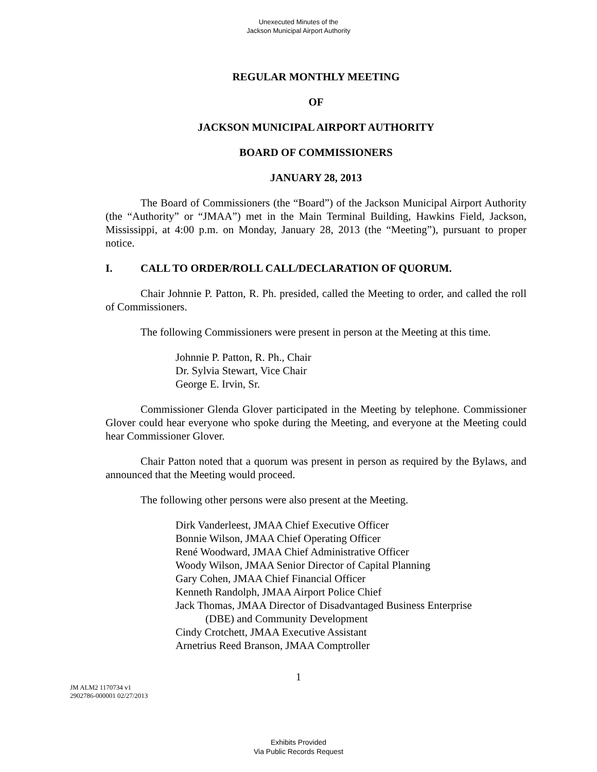Unexecuted Minutes of the
Jackson Municipal Airport Authority
REGULAR MONTHLY MEETING
OF
JACKSON MUNICIPAL AIRPORT AUTHORITY
BOARD OF COMMISSIONERS
JANUARY 28, 2013
The Board of Commissioners (the “Board”) of the Jackson Municipal Airport Authority (the “Authority” or “JMAA”) met in the Main Terminal Building, Hawkins Field, Jackson, Mississippi, at 4:00 p.m. on Monday, January 28, 2013 (the “Meeting”), pursuant to proper notice.
I. CALL TO ORDER/ROLL CALL/DECLARATION OF QUORUM.
Chair Johnnie P. Patton, R. Ph. presided, called the Meeting to order, and called the roll of Commissioners.
The following Commissioners were present in person at the Meeting at this time.
Johnnie P. Patton, R. Ph., Chair
Dr. Sylvia Stewart, Vice Chair
George E. Irvin, Sr.
Commissioner Glenda Glover participated in the Meeting by telephone. Commissioner Glover could hear everyone who spoke during the Meeting, and everyone at the Meeting could hear Commissioner Glover.
Chair Patton noted that a quorum was present in person as required by the Bylaws, and announced that the Meeting would proceed.
The following other persons were also present at the Meeting.
Dirk Vanderleest, JMAA Chief Executive Officer
Bonnie Wilson, JMAA Chief Operating Officer
René Woodward, JMAA Chief Administrative Officer
Woody Wilson, JMAA Senior Director of Capital Planning
Gary Cohen, JMAA Chief Financial Officer
Kenneth Randolph, JMAA Airport Police Chief
Jack Thomas, JMAA Director of Disadvantaged Business Enterprise
(DBE) and Community Development
Cindy Crotchett, JMAA Executive Assistant
Arnetrius Reed Branson, JMAA Comptroller
1
JM ALM2 1170734 v1
2902786-000001 02/27/2013
Exhibits Provided
Via Public Records Request